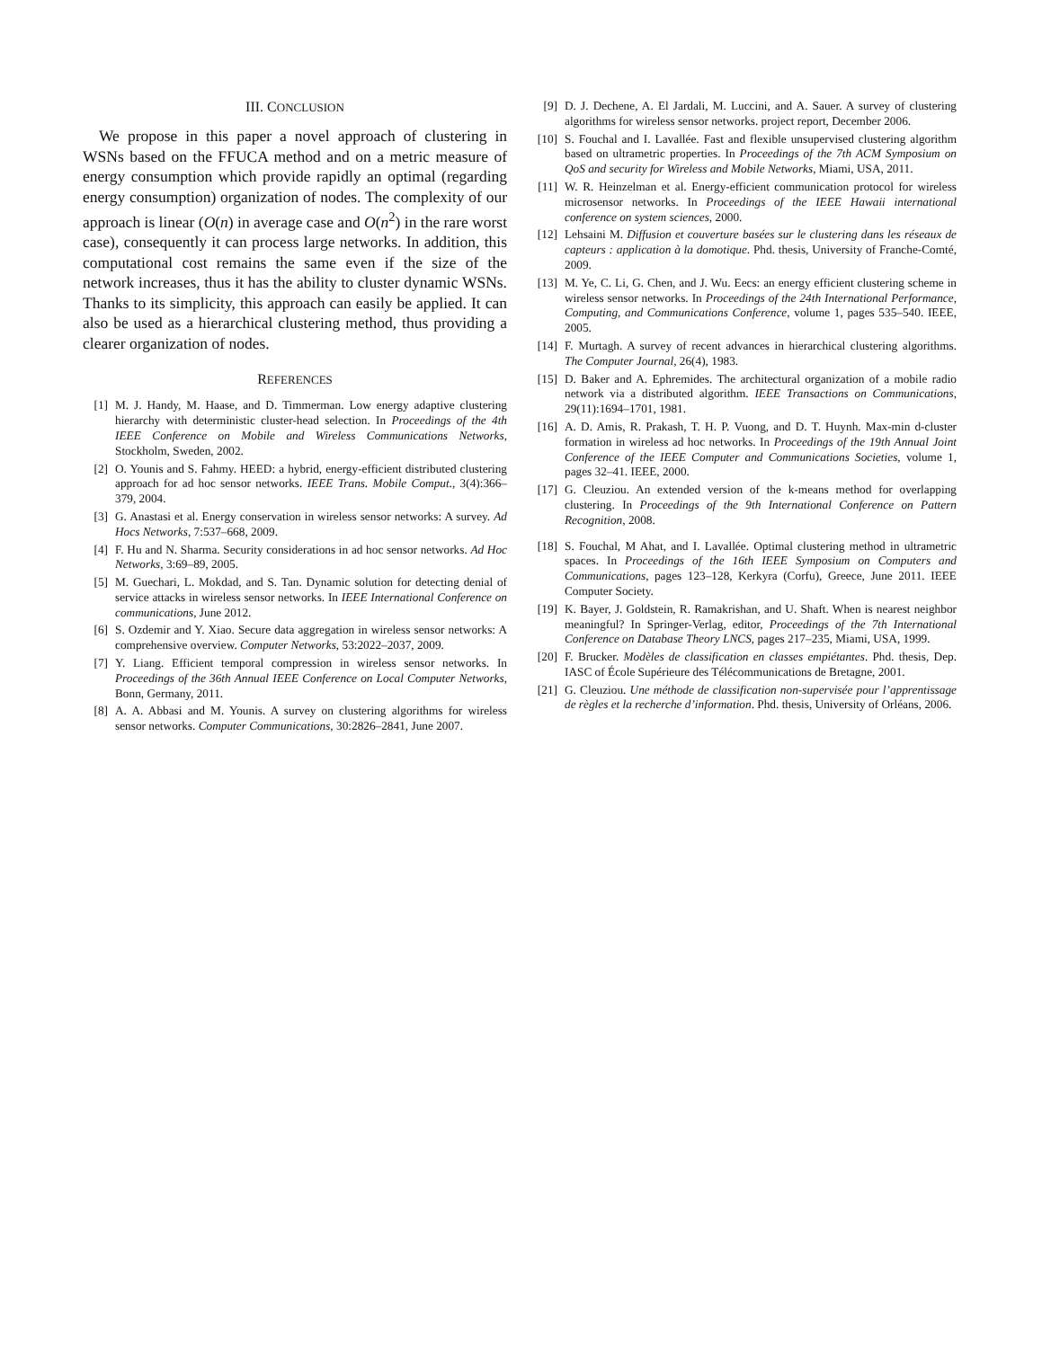III. CONCLUSION
We propose in this paper a novel approach of clustering in WSNs based on the FFUCA method and on a metric measure of energy consumption which provide rapidly an optimal (regarding energy consumption) organization of nodes. The complexity of our approach is linear (O(n) in average case and O(n<sup>2</sup>) in the rare worst case), consequently it can process large networks. In addition, this computational cost remains the same even if the size of the network increases, thus it has the ability to cluster dynamic WSNs. Thanks to its simplicity, this approach can easily be applied. It can also be used as a hierarchical clustering method, thus providing a clearer organization of nodes.
REFERENCES
[1] M. J. Handy, M. Haase, and D. Timmerman. Low energy adaptive clustering hierarchy with deterministic cluster-head selection. In Proceedings of the 4th IEEE Conference on Mobile and Wireless Communications Networks, Stockholm, Sweden, 2002.
[2] O. Younis and S. Fahmy. HEED: a hybrid, energy-efficient distributed clustering approach for ad hoc sensor networks. IEEE Trans. Mobile Comput., 3(4):366–379, 2004.
[3] G. Anastasi et al. Energy conservation in wireless sensor networks: A survey. Ad Hocs Networks, 7:537–668, 2009.
[4] F. Hu and N. Sharma. Security considerations in ad hoc sensor networks. Ad Hoc Networks, 3:69–89, 2005.
[5] M. Guechari, L. Mokdad, and S. Tan. Dynamic solution for detecting denial of service attacks in wireless sensor networks. In IEEE International Conference on communications, June 2012.
[6] S. Ozdemir and Y. Xiao. Secure data aggregation in wireless sensor networks: A comprehensive overview. Computer Networks, 53:2022–2037, 2009.
[7] Y. Liang. Efficient temporal compression in wireless sensor networks. In Proceedings of the 36th Annual IEEE Conference on Local Computer Networks, Bonn, Germany, 2011.
[8] A. A. Abbasi and M. Younis. A survey on clustering algorithms for wireless sensor networks. Computer Communications, 30:2826–2841, June 2007.
[9] D. J. Dechene, A. El Jardali, M. Luccini, and A. Sauer. A survey of clustering algorithms for wireless sensor networks. project report, December 2006.
[10] S. Fouchal and I. Lavallée. Fast and flexible unsupervised clustering algorithm based on ultrametric properties. In Proceedings of the 7th ACM Symposium on QoS and security for Wireless and Mobile Networks, Miami, USA, 2011.
[11] W. R. Heinzelman et al. Energy-efficient communication protocol for wireless microsensor networks. In Proceedings of the IEEE Hawaii international conference on system sciences, 2000.
[12] Lehsaini M. Diffusion et couverture basées sur le clustering dans les réseaux de capteurs : application à la domotique. Phd. thesis, University of Franche-Comté, 2009.
[13] M. Ye, C. Li, G. Chen, and J. Wu. Eecs: an energy efficient clustering scheme in wireless sensor networks. In Proceedings of the 24th International Performance, Computing, and Communications Conference, volume 1, pages 535–540. IEEE, 2005.
[14] F. Murtagh. A survey of recent advances in hierarchical clustering algorithms. The Computer Journal, 26(4), 1983.
[15] D. Baker and A. Ephremides. The architectural organization of a mobile radio network via a distributed algorithm. IEEE Transactions on Communications, 29(11):1694–1701, 1981.
[16] A. D. Amis, R. Prakash, T. H. P. Vuong, and D. T. Huynh. Max-min d-cluster formation in wireless ad hoc networks. In Proceedings of the 19th Annual Joint Conference of the IEEE Computer and Communications Societies, volume 1, pages 32–41. IEEE, 2000.
[17] G. Cleuziou. An extended version of the k-means method for overlapping clustering. In Proceedings of the 9th International Conference on Pattern Recognition, 2008.
[18] S. Fouchal, M Ahat, and I. Lavallée. Optimal clustering method in ultrametric spaces. In Proceedings of the 16th IEEE Symposium on Computers and Communications, pages 123–128, Kerkyra (Corfu), Greece, June 2011. IEEE Computer Society.
[19] K. Bayer, J. Goldstein, R. Ramakrishan, and U. Shaft. When is nearest neighbor meaningful? In Springer-Verlag, editor, Proceedings of the 7th International Conference on Database Theory LNCS, pages 217–235, Miami, USA, 1999.
[20] F. Brucker. Modèles de classification en classes empiétantes. Phd. thesis, Dep. IASC of École Supérieure des Télécommunications de Bretagne, 2001.
[21] G. Cleuziou. Une méthode de classification non-supervisée pour l’apprentissage de règles et la recherche d’information. Phd. thesis, University of Orléans, 2006.